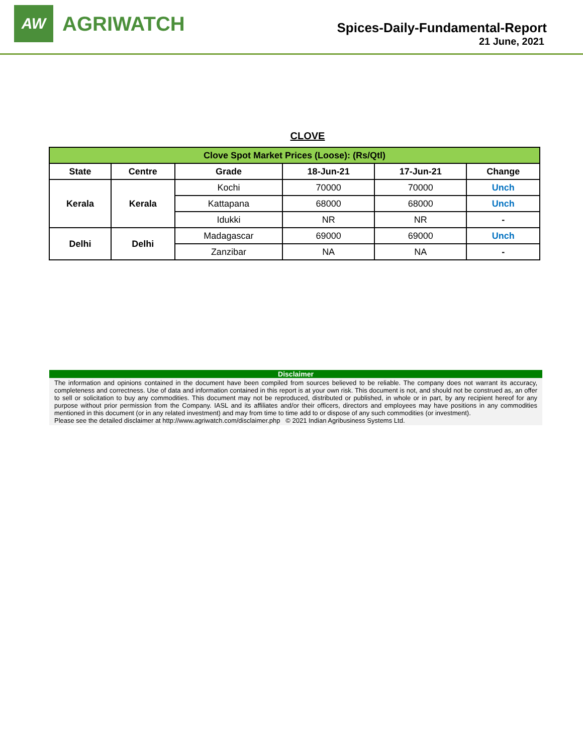AW
AGRIWATCH
Spices-Daily-Fundamental-Report
21 June, 2021
CLOVE
| Clove Spot Market Prices (Loose): (Rs/Qtl) | | | | | |
| State | Centre | Grade | 18-Jun-21 | 17-Jun-21 | Change |
| Kerala | Kerala | Kochi | 70000 | 70000 | Unch |
| | | Kattapana | 68000 | 68000 | Unch |
| | | Idukki | NR | NR | - |
| Delhi | Delhi | Madagascar | 69000 | 69000 | Unch |
| | | Zanzibar | NA | NA | - |
Disclaimer
The information and opinions contained in the document have been compiled from sources believed to be reliable. The company does not warrant its accuracy, completeness and correctness. Use of data and information contained in this report is at your own risk. This document is not, and should not be construed as, an offer to sell or solicitation to buy any commodities. This document may not be reproduced, distributed or published, in whole or in part, by any recipient hereof for any purpose without prior permission from the Company. IASL and its affiliates and/or their officers, directors and employees may have positions in any commodities mentioned in this document (or in any related investment) and may from time to time add to or dispose of any such commodities (or investment).
Please see the detailed disclaimer at http://www.agriwatch.com/disclaimer.php © 2021 Indian Agribusiness Systems Ltd.